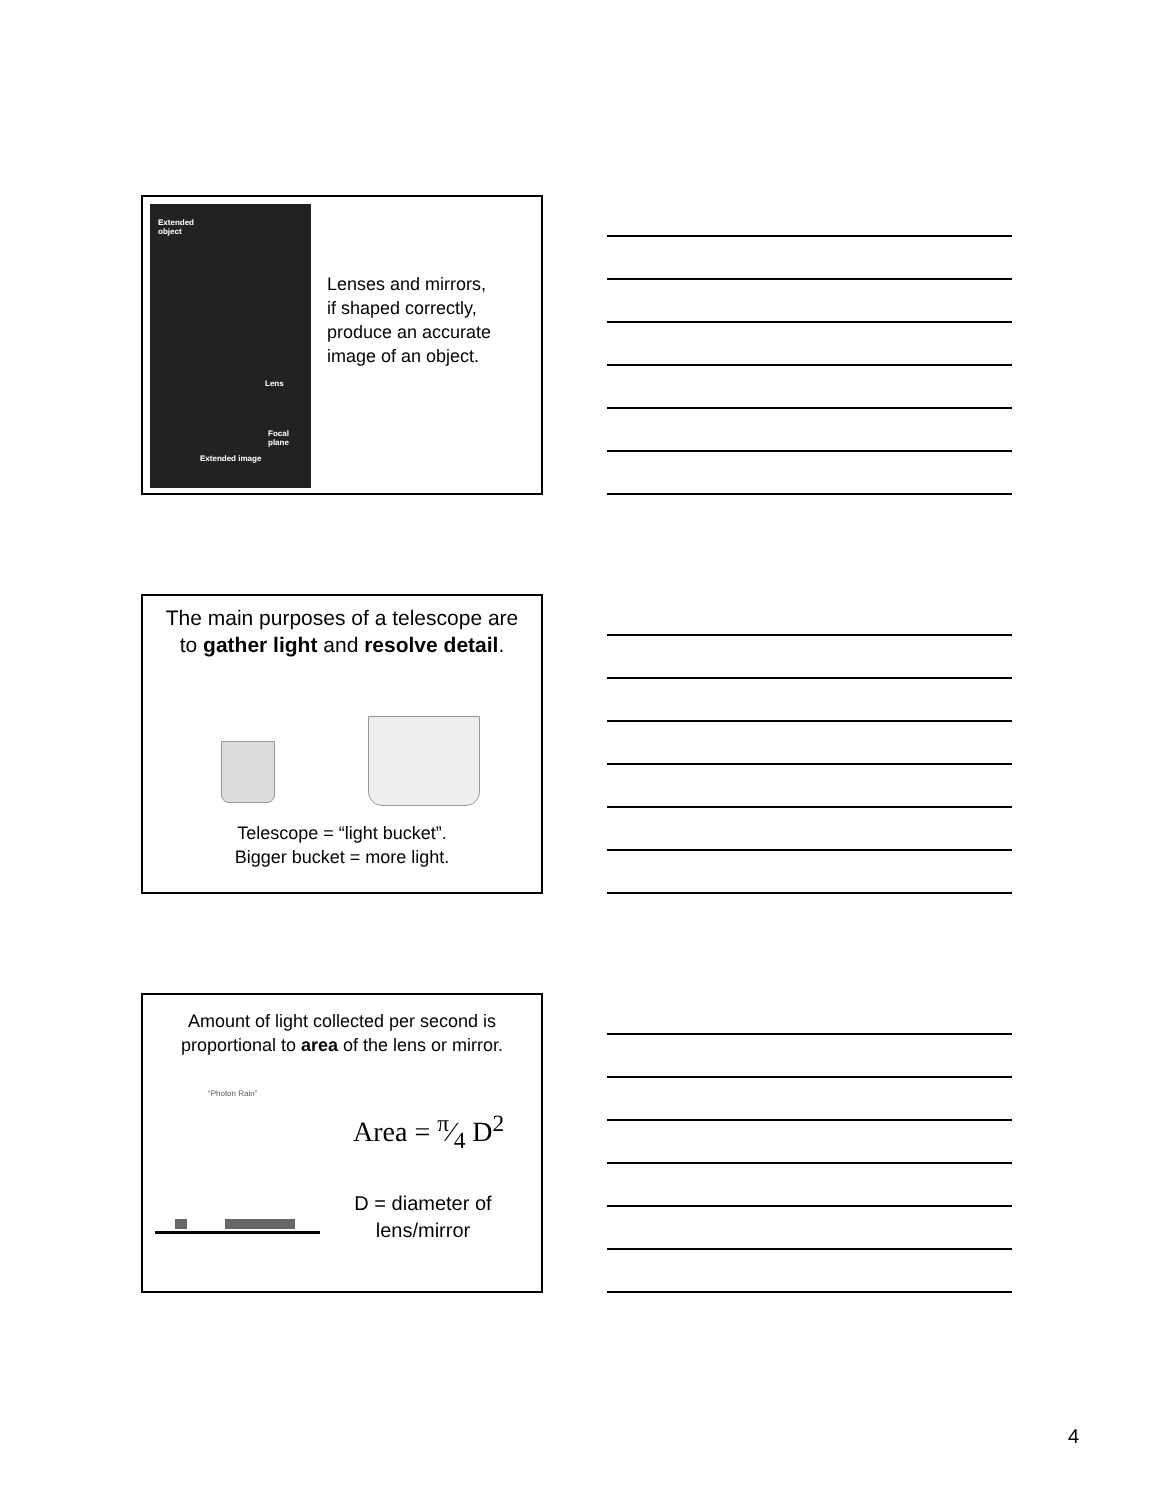Extended
object
Lens
Focal plane
Extended image
Lenses and mirrors,
if shaped correctly,
produce an accurate
image of an object.
The main purposes of a telescope are
to gather light and resolve detail.
Telescope = “light bucket”.
Bigger bucket = more light.
Amount of light collected per second is
proportional to area of the lens or mirror.
“Photon Rain”
Area = π⁄4 D<sup>2</sup>
D = diameter of lens/mirror
4